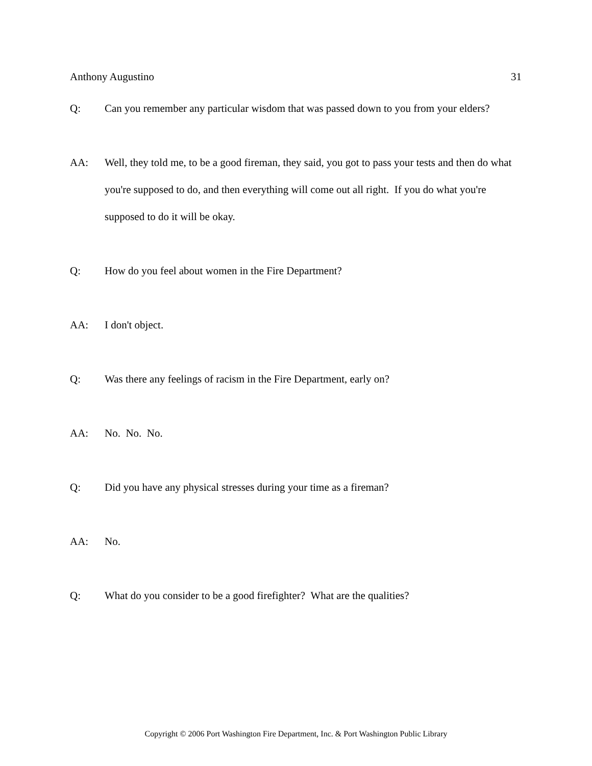Anthony Augustino 31
Q: Can you remember any particular wisdom that was passed down to you from your elders?
AA: Well, they told me, to be a good fireman, they said, you got to pass your tests and then do what you're supposed to do, and then everything will come out all right. If you do what you're supposed to do it will be okay.
Q: How do you feel about women in the Fire Department?
AA: I don't object.
Q: Was there any feelings of racism in the Fire Department, early on?
AA: No. No. No.
Q: Did you have any physical stresses during your time as a fireman?
AA: No.
Q: What do you consider to be a good firefighter? What are the qualities?
Copyright © 2006 Port Washington Fire Department, Inc. & Port Washington Public Library